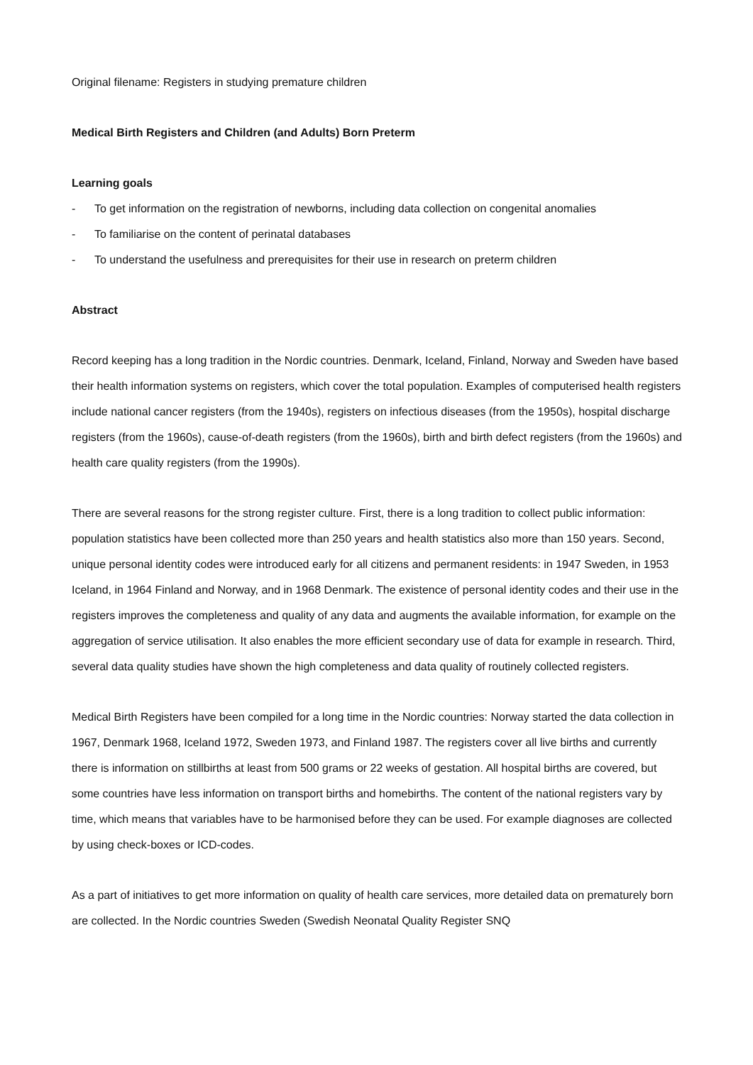Original filename: Registers in studying premature children
Medical Birth Registers and Children (and Adults) Born Preterm
Learning goals
- To get information on the registration of newborns, including data collection on congenital anomalies
- To familiarise on the content of perinatal databases
- To understand the usefulness and prerequisites for their use in research on preterm children
Abstract
Record keeping has a long tradition in the Nordic countries. Denmark, Iceland, Finland, Norway and Sweden have based their health information systems on registers, which cover the total population. Examples of computerised health registers include national cancer registers (from the 1940s), registers on infectious diseases (from the 1950s), hospital discharge registers (from the 1960s), cause-of-death registers (from the 1960s), birth and birth defect registers (from the 1960s) and health care quality registers (from the 1990s).
There are several reasons for the strong register culture. First, there is a long tradition to collect public information: population statistics have been collected more than 250 years and health statistics also more than 150 years. Second, unique personal identity codes were introduced early for all citizens and permanent residents: in 1947 Sweden, in 1953 Iceland, in 1964 Finland and Norway, and in 1968 Denmark. The existence of personal identity codes and their use in the registers improves the completeness and quality of any data and augments the available information, for example on the aggregation of service utilisation. It also enables the more efficient secondary use of data for example in research. Third, several data quality studies have shown the high completeness and data quality of routinely collected registers.
Medical Birth Registers have been compiled for a long time in the Nordic countries: Norway started the data collection in 1967, Denmark 1968, Iceland 1972, Sweden 1973, and Finland 1987. The registers cover all live births and currently there is information on stillbirths at least from 500 grams or 22 weeks of gestation. All hospital births are covered, but some countries have less information on transport births and homebirths. The content of the national registers vary by time, which means that variables have to be harmonised before they can be used. For example diagnoses are collected by using check-boxes or ICD-codes.
As a part of initiatives to get more information on quality of health care services, more detailed data on prematurely born are collected. In the Nordic countries Sweden (Swedish Neonatal Quality Register SNQ